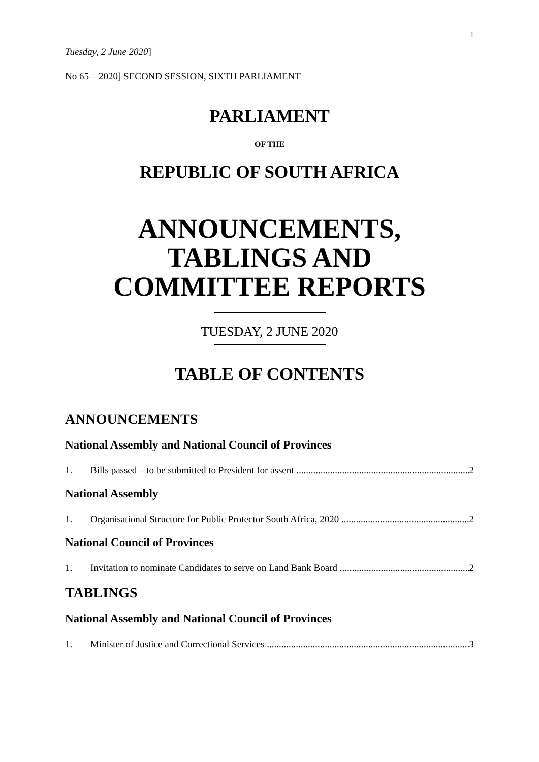1
Tuesday, 2 June 2020]
No 65—2020] SECOND SESSION, SIXTH PARLIAMENT
PARLIAMENT
OF THE
REPUBLIC OF SOUTH AFRICA
ANNOUNCEMENTS,
TABLINGS AND
COMMITTEE REPORTS
TUESDAY, 2 JUNE 2020
TABLE OF CONTENTS
ANNOUNCEMENTS
National Assembly and National Council of Provinces
1. Bills passed – to be submitted to President for assent 2
National Assembly
1. Organisational Structure for Public Protector South Africa, 2020 2
National Council of Provinces
1. Invitation to nominate Candidates to serve on Land Bank Board 2
TABLINGS
National Assembly and National Council of Provinces
1. Minister of Justice and Correctional Services 3